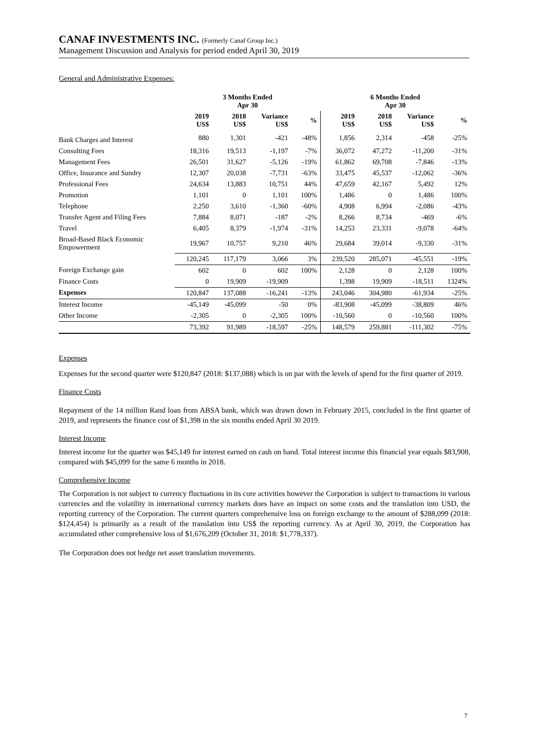CANAF INVESTMENTS INC. (Formerly Canaf Group Inc.)
Management Discussion and Analysis for period ended April 30, 2019
General and Administrative Expenses:
| | 3 Months Ended Apr 30 | | | | 6 Months Ended Apr 30 | | | |
| --- | --- | --- | --- | --- | --- | --- | --- | --- |
| | 2019 US$ | 2018 US$ | Variance US$ | % | 2019 US$ | 2018 US$ | Variance US$ | % |
| Bank Charges and Interest | 880 | 1,301 | -421 | -48% | 1,856 | 2,314 | -458 | -25% |
| Consulting Fees | 18,316 | 19,513 | -1,197 | -7% | 36,072 | 47,272 | -11,200 | -31% |
| Management Fees | 26,501 | 31,627 | -5,126 | -19% | 61,862 | 69,708 | -7,846 | -13% |
| Office, Insurance and Sundry | 12,307 | 20,038 | -7,731 | -63% | 33,475 | 45,537 | -12,062 | -36% |
| Professional Fees | 24,634 | 13,883 | 10,751 | 44% | 47,659 | 42,167 | 5,492 | 12% |
| Promotion | 1,101 | 0 | 1,101 | 100% | 1,486 | 0 | 1,486 | 100% |
| Telephone | 2,250 | 3,610 | -1,360 | -60% | 4,908 | 6,994 | -2,086 | -43% |
| Transfer Agent and Filing Fees | 7,884 | 8,071 | -187 | -2% | 8,266 | 8,734 | -469 | -6% |
| Travel | 6,405 | 8,379 | -1,974 | -31% | 14,253 | 23,331 | -9,078 | -64% |
| Broad-Based Black Economic Empowerment | 19,967 | 10,757 | 9,210 | 46% | 29,684 | 39,014 | -9,330 | -31% |
| | 120,245 | 117,179 | 3,066 | 3% | 239,520 | 285,071 | -45,551 | -19% |
| Foreign Exchange gain | 602 | 0 | 602 | 100% | 2,128 | 0 | 2,128 | 100% |
| Finance Costs | 0 | 19,909 | -19,909 | | 1,398 | 19,909 | -18,511 | 1324% |
| Expenses | 120,847 | 137,088 | -16,241 | -13% | 243,046 | 304,980 | -61,934 | -25% |
| Interest Income | -45,149 | -45,099 | -50 | 0% | -83,908 | -45,099 | -38,809 | 46% |
| Other Income | -2,305 | 0 | -2,305 | 100% | -10,560 | 0 | -10,560 | 100% |
| | 73,392 | 91,989 | -18,597 | -25% | 148,579 | 259,881 | -111,302 | -75% |
Expenses
Expenses for the second quarter were $120,847 (2018: $137,088) which is on par with the levels of spend for the first quarter of 2019.
Finance Costs
Repayment of the 14 million Rand loan from ABSA bank, which was drawn down in February 2015, concluded in the first quarter of 2019, and represents the finance cost of $1,398 in the six months ended April 30 2019.
Interest Income
Interest income for the quarter was $45,149 for interest earned on cash on hand. Total interest income this financial year equals $83,908, compared with $45,099 for the same 6 months in 2018.
Comprehensive Income
The Corporation is not subject to currency fluctuations in its core activities however the Corporation is subject to transactions in various currencies and the volatility in international currency markets does have an impact on some costs and the translation into USD, the reporting currency of the Corporation. The current quarters comprehensive loss on foreign exchange to the amount of $288,099 (2018: $124,454) is primarily as a result of the translation into US$ the reporting currency. As at April 30, 2019, the Corporation has accumulated other comprehensive loss of $1,676,209 (October 31, 2018: $1,778,337).
The Corporation does not hedge net asset translation movements.
7